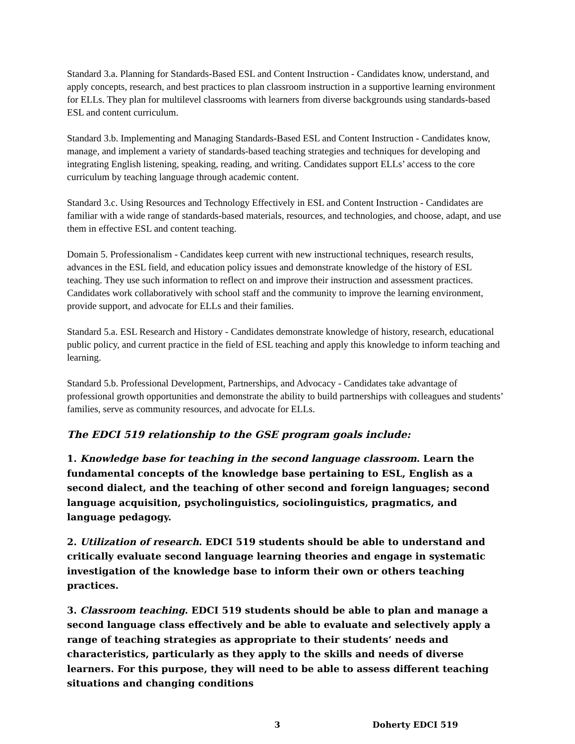Standard 3.a. Planning for Standards-Based ESL and Content Instruction - Candidates know, understand, and apply concepts, research, and best practices to plan classroom instruction in a supportive learning environment for ELLs. They plan for multilevel classrooms with learners from diverse backgrounds using standards-based ESL and content curriculum.
Standard 3.b. Implementing and Managing Standards-Based ESL and Content Instruction - Candidates know, manage, and implement a variety of standards-based teaching strategies and techniques for developing and integrating English listening, speaking, reading, and writing. Candidates support ELLs’ access to the core curriculum by teaching language through academic content.
Standard 3.c. Using Resources and Technology Effectively in ESL and Content Instruction - Candidates are familiar with a wide range of standards-based materials, resources, and technologies, and choose, adapt, and use them in effective ESL and content teaching.
Domain 5. Professionalism - Candidates keep current with new instructional techniques, research results, advances in the ESL field, and education policy issues and demonstrate knowledge of the history of ESL teaching. They use such information to reflect on and improve their instruction and assessment practices. Candidates work collaboratively with school staff and the community to improve the learning environment, provide support, and advocate for ELLs and their families.
Standard 5.a. ESL Research and History - Candidates demonstrate knowledge of history, research, educational public policy, and current practice in the field of ESL teaching and apply this knowledge to inform teaching and learning.
Standard 5.b. Professional Development, Partnerships, and Advocacy - Candidates take advantage of professional growth opportunities and demonstrate the ability to build partnerships with colleagues and students’ families, serve as community resources, and advocate for ELLs.
The EDCI 519 relationship to the GSE program goals include:
1. Knowledge base for teaching in the second language classroom. Learn the fundamental concepts of the knowledge base pertaining to ESL, English as a second dialect, and the teaching of other second and foreign languages; second language acquisition, psycholinguistics, sociolinguistics, pragmatics, and language pedagogy.
2. Utilization of research. EDCI 519 students should be able to understand and critically evaluate second language learning theories and engage in systematic investigation of the knowledge base to inform their own or others teaching practices.
3. Classroom teaching. EDCI 519 students should be able to plan and manage a second language class effectively and be able to evaluate and selectively apply a range of teaching strategies as appropriate to their students’ needs and characteristics, particularly as they apply to the skills and needs of diverse learners. For this purpose, they will need to be able to assess different teaching situations and changing conditions
3 Doherty EDCI 519